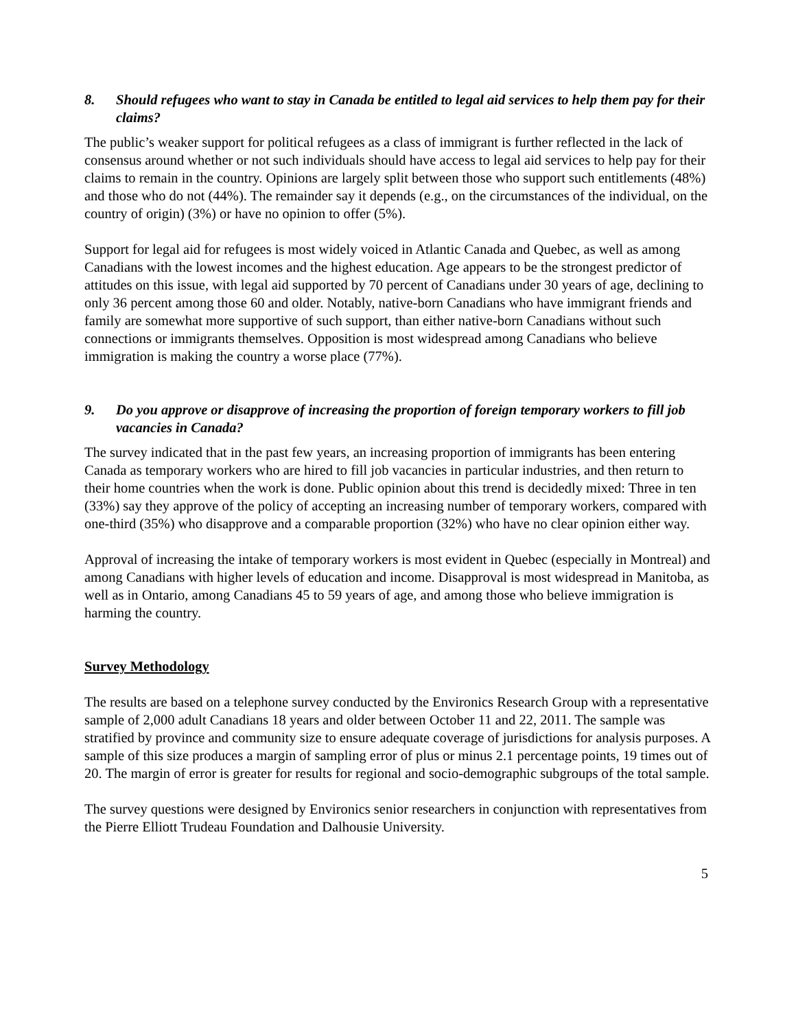8. Should refugees who want to stay in Canada be entitled to legal aid services to help them pay for their claims?
The public’s weaker support for political refugees as a class of immigrant is further reflected in the lack of consensus around whether or not such individuals should have access to legal aid services to help pay for their claims to remain in the country. Opinions are largely split between those who support such entitlements (48%) and those who do not (44%). The remainder say it depends (e.g., on the circumstances of the individual, on the country of origin) (3%) or have no opinion to offer (5%).
Support for legal aid for refugees is most widely voiced in Atlantic Canada and Quebec, as well as among Canadians with the lowest incomes and the highest education. Age appears to be the strongest predictor of attitudes on this issue, with legal aid supported by 70 percent of Canadians under 30 years of age, declining to only 36 percent among those 60 and older. Notably, native-born Canadians who have immigrant friends and family are somewhat more supportive of such support, than either native-born Canadians without such connections or immigrants themselves. Opposition is most widespread among Canadians who believe immigration is making the country a worse place (77%).
9. Do you approve or disapprove of increasing the proportion of foreign temporary workers to fill job vacancies in Canada?
The survey indicated that in the past few years, an increasing proportion of immigrants has been entering Canada as temporary workers who are hired to fill job vacancies in particular industries, and then return to their home countries when the work is done. Public opinion about this trend is decidedly mixed: Three in ten (33%) say they approve of the policy of accepting an increasing number of temporary workers, compared with one-third (35%) who disapprove and a comparable proportion (32%) who have no clear opinion either way.
Approval of increasing the intake of temporary workers is most evident in Quebec (especially in Montreal) and among Canadians with higher levels of education and income. Disapproval is most widespread in Manitoba, as well as in Ontario, among Canadians 45 to 59 years of age, and among those who believe immigration is harming the country.
Survey Methodology
The results are based on a telephone survey conducted by the Environics Research Group with a representative sample of 2,000 adult Canadians 18 years and older between October 11 and 22, 2011. The sample was stratified by province and community size to ensure adequate coverage of jurisdictions for analysis purposes. A sample of this size produces a margin of sampling error of plus or minus 2.1 percentage points, 19 times out of 20. The margin of error is greater for results for regional and socio-demographic subgroups of the total sample.
The survey questions were designed by Environics senior researchers in conjunction with representatives from the Pierre Elliott Trudeau Foundation and Dalhousie University.
5